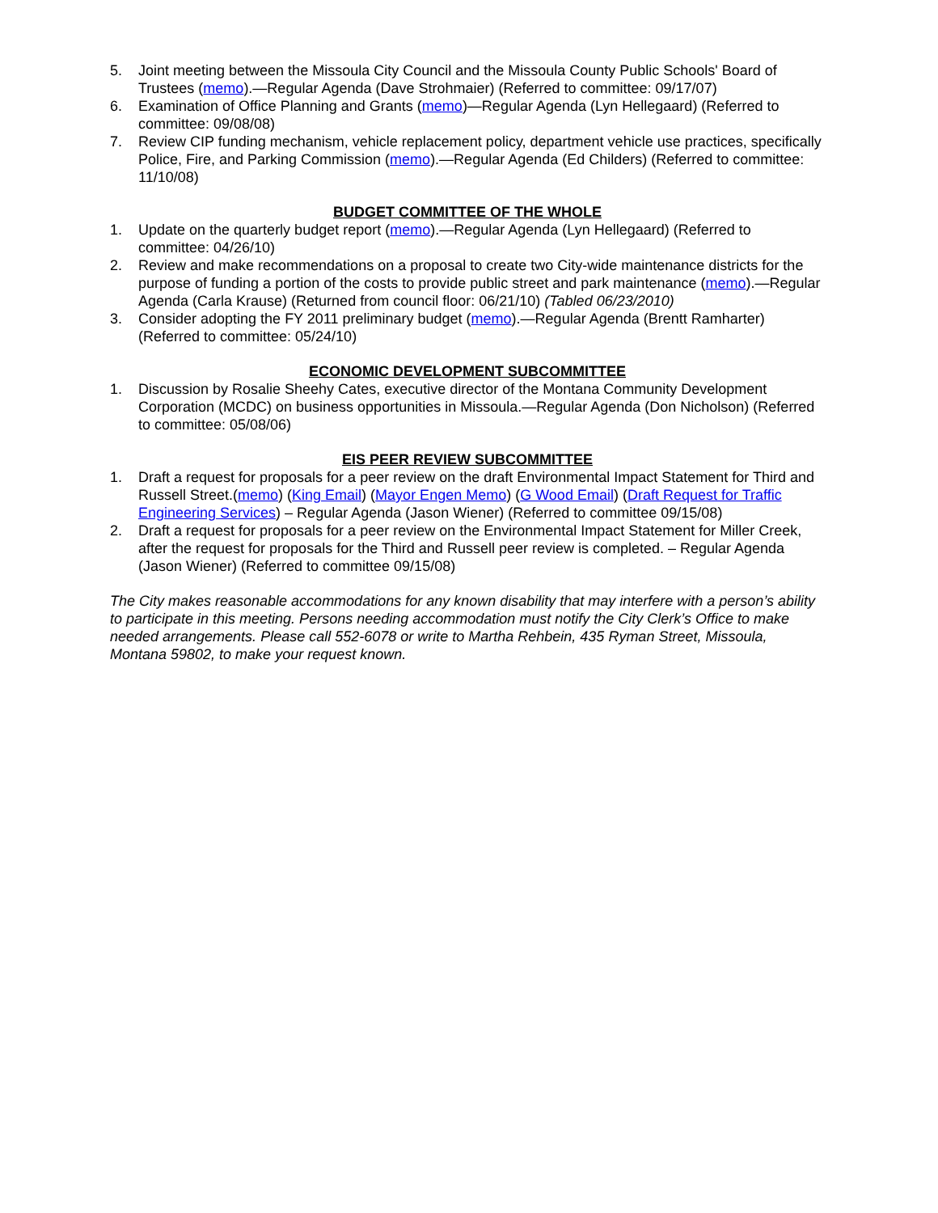5. Joint meeting between the Missoula City Council and the Missoula County Public Schools' Board of Trustees (memo).—Regular Agenda (Dave Strohmaier) (Referred to committee: 09/17/07)
6. Examination of Office Planning and Grants (memo)—Regular Agenda (Lyn Hellegaard) (Referred to committee: 09/08/08)
7. Review CIP funding mechanism, vehicle replacement policy, department vehicle use practices, specifically Police, Fire, and Parking Commission (memo).—Regular Agenda (Ed Childers) (Referred to committee: 11/10/08)
BUDGET COMMITTEE OF THE WHOLE
1. Update on the quarterly budget report (memo).—Regular Agenda (Lyn Hellegaard) (Referred to committee: 04/26/10)
2. Review and make recommendations on a proposal to create two City-wide maintenance districts for the purpose of funding a portion of the costs to provide public street and park maintenance (memo).—Regular Agenda (Carla Krause) (Returned from council floor: 06/21/10) (Tabled 06/23/2010)
3. Consider adopting the FY 2011 preliminary budget (memo).—Regular Agenda (Brentt Ramharter) (Referred to committee: 05/24/10)
ECONOMIC DEVELOPMENT SUBCOMMITTEE
1. Discussion by Rosalie Sheehy Cates, executive director of the Montana Community Development Corporation (MCDC) on business opportunities in Missoula.—Regular Agenda (Don Nicholson) (Referred to committee: 05/08/06)
EIS PEER REVIEW SUBCOMMITTEE
1. Draft a request for proposals for a peer review on the draft Environmental Impact Statement for Third and Russell Street.(memo) (King Email) (Mayor Engen Memo) (G Wood Email) (Draft Request for Traffic Engineering Services) – Regular Agenda (Jason Wiener) (Referred to committee 09/15/08)
2. Draft a request for proposals for a peer review on the Environmental Impact Statement for Miller Creek, after the request for proposals for the Third and Russell peer review is completed. – Regular Agenda (Jason Wiener) (Referred to committee 09/15/08)
The City makes reasonable accommodations for any known disability that may interfere with a person’s ability to participate in this meeting. Persons needing accommodation must notify the City Clerk’s Office to make needed arrangements. Please call 552-6078 or write to Martha Rehbein, 435 Ryman Street, Missoula, Montana 59802, to make your request known.